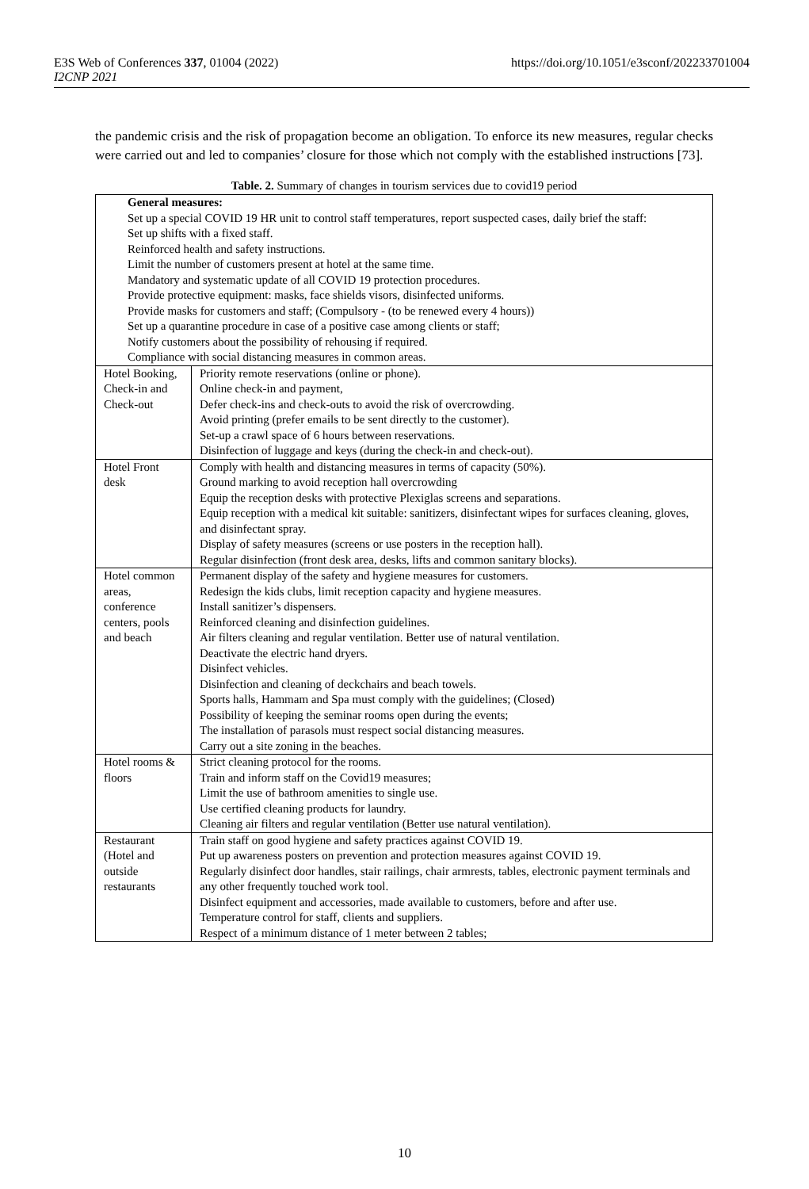https://doi.org/10.1051/e3sconf/202233701004 E3S Web of Conferences 337, 01004 (2022)
I2CNP 2021
the pandemic crisis and the risk of propagation become an obligation. To enforce its new measures, regular checks were carried out and led to companies’ closure for those which not comply with the established instructions [73].
Table. 2. Summary of changes in tourism services due to covid19 period
| General measures: Set up a special COVID 19 HR unit to control staff temperatures, report suspected cases, daily brief the staff: Set up shifts with a fixed staff. Reinforced health and safety instructions. Limit the number of customers present at hotel at the same time. Mandatory and systematic update of all COVID 19 protection procedures. Provide protective equipment: masks, face shields visors, disinfected uniforms. Provide masks for customers and staff; (Compulsory - (to be renewed every 4 hours)) Set up a quarantine procedure in case of a positive case among clients or staff; Notify customers about the possibility of rehousing if required. Compliance with social distancing measures in common areas. | |
| Hotel Booking, Check-in and Check-out | Priority remote reservations (online or phone). Online check-in and payment, Defer check-ins and check-outs to avoid the risk of overcrowding. Avoid printing (prefer emails to be sent directly to the customer). Set-up a crawl space of 6 hours between reservations. Disinfection of luggage and keys (during the check-in and check-out). |
| Hotel Front desk | Comply with health and distancing measures in terms of capacity (50%). Ground marking to avoid reception hall overcrowding Equip the reception desks with protective Plexiglas screens and separations. Equip reception with a medical kit suitable: sanitizers, disinfectant wipes for surfaces cleaning, gloves, and disinfectant spray. Display of safety measures (screens or use posters in the reception hall). Regular disinfection (front desk area, desks, lifts and common sanitary blocks). |
| Hotel common areas, conference centers, pools and beach | Permanent display of the safety and hygiene measures for customers. Redesign the kids clubs, limit reception capacity and hygiene measures. Install sanitizer’s dispensers. Reinforced cleaning and disinfection guidelines. Air filters cleaning and regular ventilation. Better use of natural ventilation. Deactivate the electric hand dryers. Disinfect vehicles. Disinfection and cleaning of deckchairs and beach towels. Sports halls, Hammam and Spa must comply with the guidelines; (Closed) Possibility of keeping the seminar rooms open during the events; The installation of parasols must respect social distancing measures. Carry out a site zoning in the beaches. |
| Hotel rooms & floors | Strict cleaning protocol for the rooms. Train and inform staff on the Covid19 measures; Limit the use of bathroom amenities to single use. Use certified cleaning products for laundry. Cleaning air filters and regular ventilation (Better use natural ventilation). |
| Restaurant (Hotel and outside restaurants | Train staff on good hygiene and safety practices against COVID 19. Put up awareness posters on prevention and protection measures against COVID 19. Regularly disinfect door handles, stair railings, chair armrests, tables, electronic payment terminals and any other frequently touched work tool. Disinfect equipment and accessories, made available to customers, before and after use. Temperature control for staff, clients and suppliers. Respect of a minimum distance of 1 meter between 2 tables; |
10